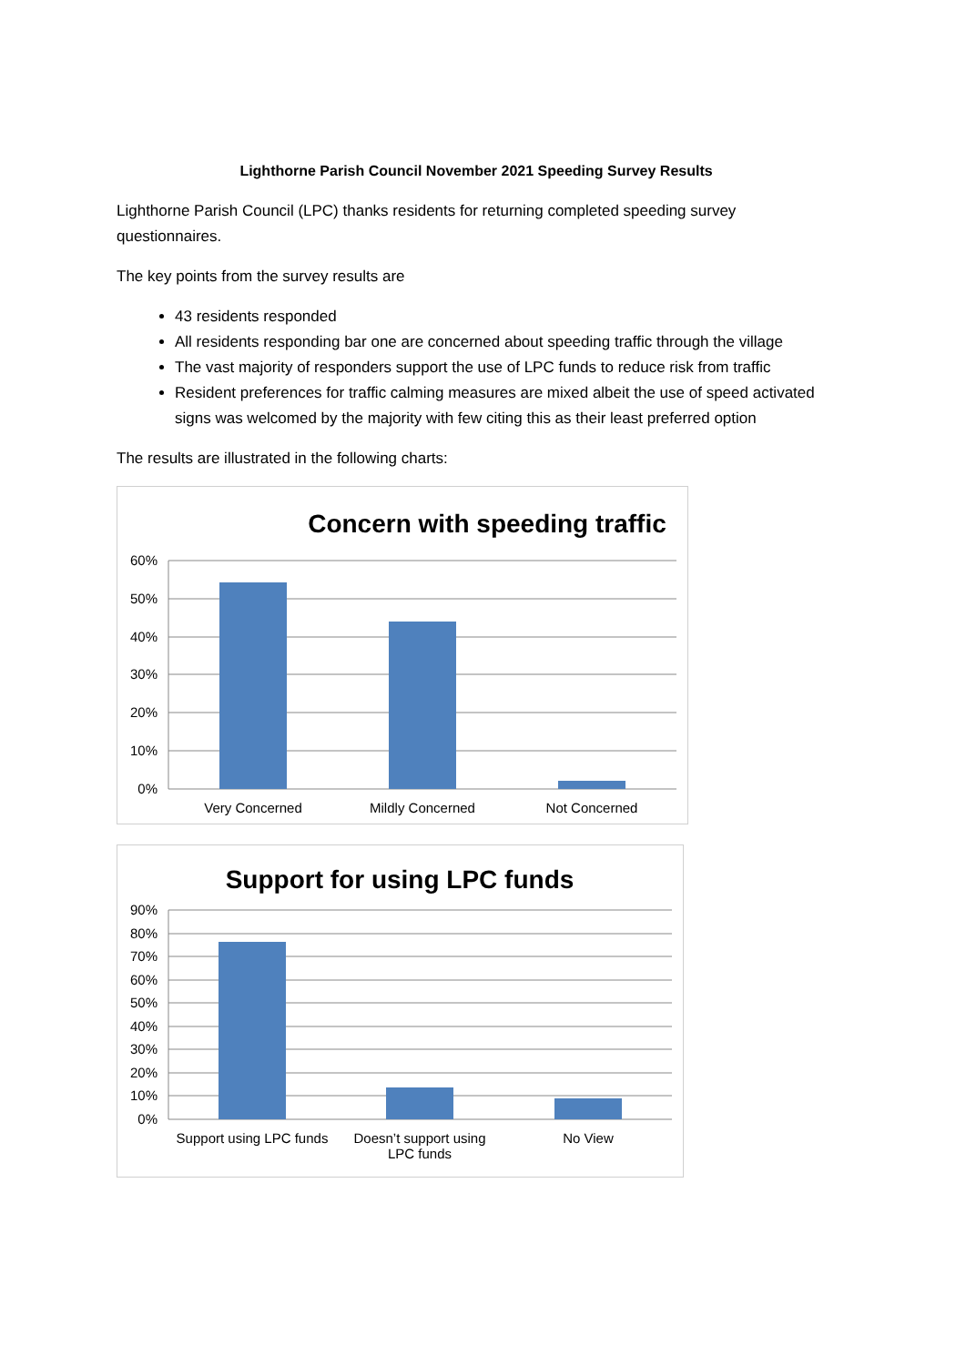Lighthorne Parish Council November 2021 Speeding Survey Results
Lighthorne Parish Council (LPC) thanks residents for returning completed speeding survey questionnaires.
The key points from the survey results are
43 residents responded
All residents responding bar one are concerned about speeding traffic through the village
The vast majority of responders support the use of LPC funds to reduce risk from traffic
Resident preferences for traffic calming measures are mixed albeit the use of speed activated signs was welcomed by the majority with few citing this as their least preferred option
The results are illustrated in the following charts:
Concern with speeding traffic
60%
50%
40%
30%
20%
10%
0%
Very Concerned
Mildly Concerned
Not Concerned
Support for using LPC funds
90%
80%
70%
60%
50%
40%
30%
20%
10%
0%
Support using LPC funds
Doesn’t support using
LPC funds
No View